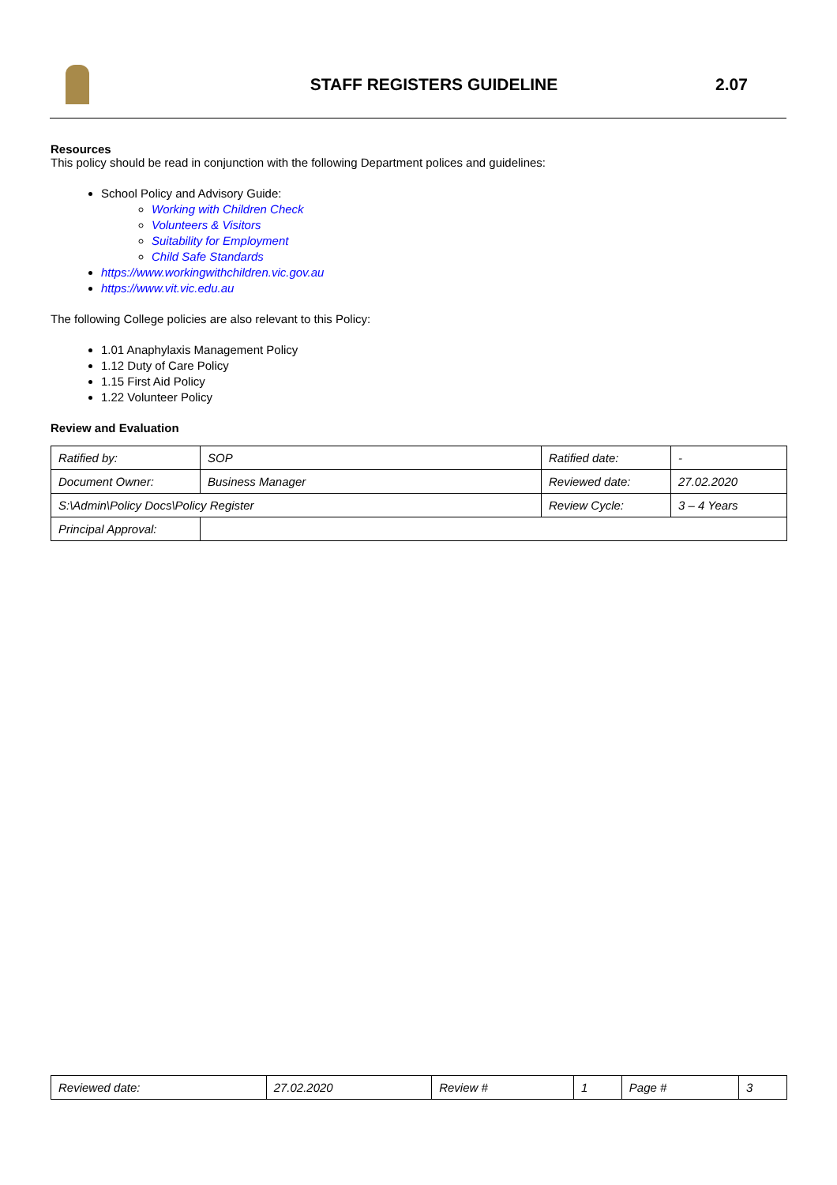STAFF REGISTERS GUIDELINE 2.07
Resources
This policy should be read in conjunction with the following Department polices and guidelines:
School Policy and Advisory Guide:
Working with Children Check
Volunteers & Visitors
Suitability for Employment
Child Safe Standards
https://www.workingwithchildren.vic.gov.au
https://www.vit.vic.edu.au
The following College policies are also relevant to this Policy:
1.01 Anaphylaxis Management Policy
1.12 Duty of Care Policy
1.15 First Aid Policy
1.22 Volunteer Policy
Review and Evaluation
| Ratified by: | SOP | Ratified date: | - |
| Document Owner: | Business Manager | Reviewed date: | 27.02.2020 |
| S:\Admin\Policy Docs\Policy Register | | Review Cycle: | 3 – 4 Years |
| Principal Approval: | | | |
| Reviewed date: | 27.02.2020 | Review # | 1 | Page # | 3 |